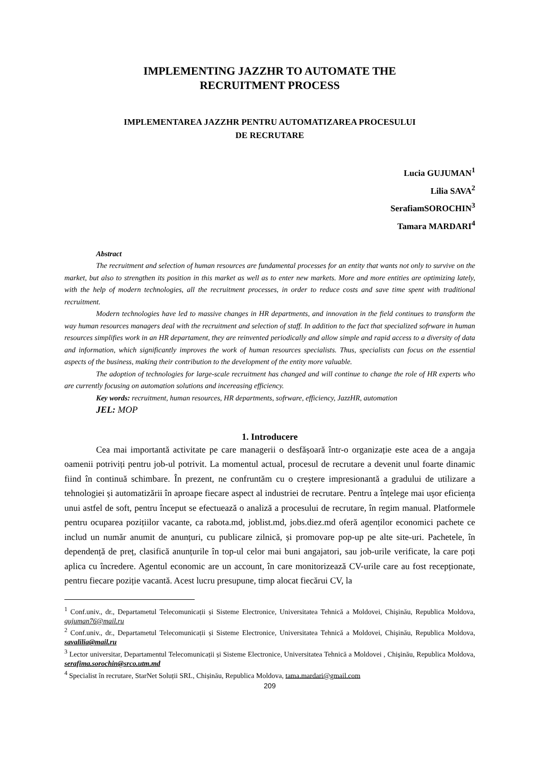IMPLEMENTING JAZZHR TO AUTOMATE THE
RECRUITMENT PROCESS
IMPLEMENTAREA JAZZHR PENTRU AUTOMATIZAREA PROCESULUI
DE RECRUTARE
Lucia GUJUMAN<sup>1</sup>
Lilia SAVA<sup>2</sup>
SerafiamSOROCHIN<sup>3</sup>
Tamara MARDARI<sup>4</sup>
Abstract
The recruitment and selection of human resources are fundamental processes for an entity that wants not only to survive on the market, but also to strengthen its position in this market as well as to enter new markets. More and more entities are optimizing lately, with the help of modern technologies, all the recruitment processes, in order to reduce costs and save time spent with traditional recruitment.
Modern technologies have led to massive changes in HR departments, and innovation in the field continues to transform the way human resources managers deal with the recruitment and selection of staff. In addition to the fact that specialized sofrware in human resources simplifies work in an HR departament, they are reinvented periodically and allow simple and rapid access to a diversity of data and information, which significantly improves the work of human resources specialists. Thus, specialists can focus on the essential aspects of the business, making their contribution to the development of the entity more valuable.
The adoption of technologies for large-scale recruitment has changed and will continue to change the role of HR experts who are currently focusing on automation solutions and incereasing efficiency.
Key words: recruitment, human resources, HR departments, sofrware, efficiency, JazzHR, automation
JEL: MOP
1. Introducere
Cea mai importantă activitate pe care managerii o desfășoară într-o organizație este acea de a angaja oamenii potriviți pentru job-ul potrivit. La momentul actual, procesul de recrutare a devenit unul foarte dinamic fiind în continuă schimbare. În prezent, ne confruntăm cu o creștere impresionantă a gradului de utilizare a tehnologiei și automatizării în aproape fiecare aspect al industriei de recrutare. Pentru a înțelege mai ușor eficiența unui astfel de soft, pentru început se efectuează o analiză a procesului de recrutare, în regim manual. Platformele pentru ocuparea pozițiilor vacante, ca rabota.md, joblist.md, jobs.diez.md oferă agenților economici pachete ce includ un număr anumit de anunțuri, cu publicare zilnică, și promovare pop-up pe alte site-uri. Pachetele, în dependență de preț, clasifică anunțurile în top-ul celor mai buni angajatori, sau job-urile verificate, la care poți aplica cu încredere. Agentul economic are un account, în care monitorizează CV-urile care au fost recepționate, pentru fiecare poziție vacantă. Acest lucru presupune, timp alocat fiecărui CV, la
<sup>1</sup> Conf.univ., dr., Departametul Telecomunicații și Sisteme Electronice, Universitatea Tehnică a Moldovei, Chişinău, Republica Moldova, gujuman76@mail.ru
<sup>2</sup> Conf.univ., dr., Departametul Telecomunicații și Sisteme Electronice, Universitatea Tehnică a Moldovei, Chişinău, Republica Moldova, savalilia@mail.ru
<sup>3</sup> Lector universitar, Departamentul Telecomunicații și Sisteme Electronice, Universitatea Tehnică a Moldovei , Chişinău, Republica Moldova, serafima.sorochin@srco.utm.md
<sup>4</sup> Specialist în recrutare, StarNet Soluții SRL, Chișinău, Republica Moldova, tama.mardari@gmail.com
209